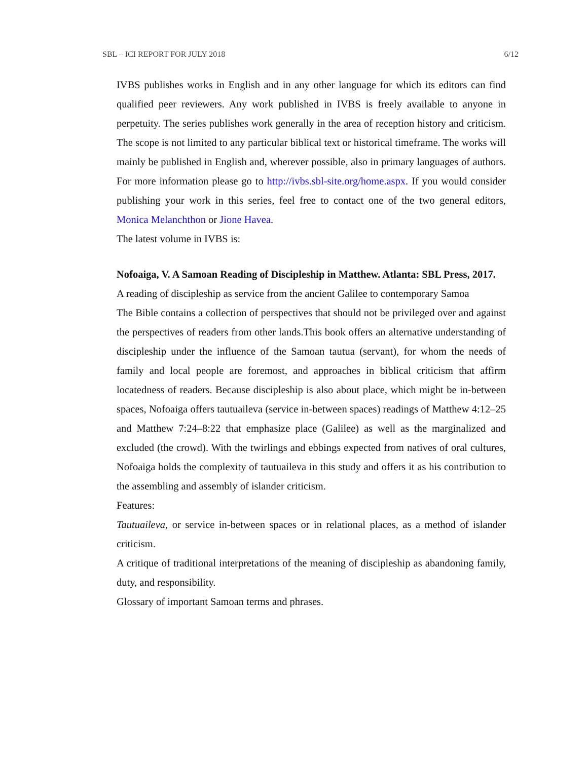SBL – ICI REPORT FOR JULY 2018 6/12
IVBS publishes works in English and in any other language for which its editors can find qualified peer reviewers. Any work published in IVBS is freely available to anyone in perpetuity. The series publishes work generally in the area of reception history and criticism. The scope is not limited to any particular biblical text or historical timeframe. The works will mainly be published in English and, wherever possible, also in primary languages of authors. For more information please go to http://ivbs.sbl-site.org/home.aspx. If you would consider publishing your work in this series, feel free to contact one of the two general editors, Monica Melanchthon or Jione Havea.
The latest volume in IVBS is:
Nofoaiga, V. A Samoan Reading of Discipleship in Matthew. Atlanta: SBL Press, 2017.
A reading of discipleship as service from the ancient Galilee to contemporary Samoa
The Bible contains a collection of perspectives that should not be privileged over and against the perspectives of readers from other lands.This book offers an alternative understanding of discipleship under the influence of the Samoan tautua (servant), for whom the needs of family and local people are foremost, and approaches in biblical criticism that affirm locatedness of readers. Because discipleship is also about place, which might be in-between spaces, Nofoaiga offers tautuaileva (service in-between spaces) readings of Matthew 4:12–25 and Matthew 7:24–8:22 that emphasize place (Galilee) as well as the marginalized and excluded (the crowd). With the twirlings and ebbings expected from natives of oral cultures, Nofoaiga holds the complexity of tautuaileva in this study and offers it as his contribution to the assembling and assembly of islander criticism.
Features:
Tautuaileva, or service in-between spaces or in relational places, as a method of islander criticism.
A critique of traditional interpretations of the meaning of discipleship as abandoning family, duty, and responsibility.
Glossary of important Samoan terms and phrases.